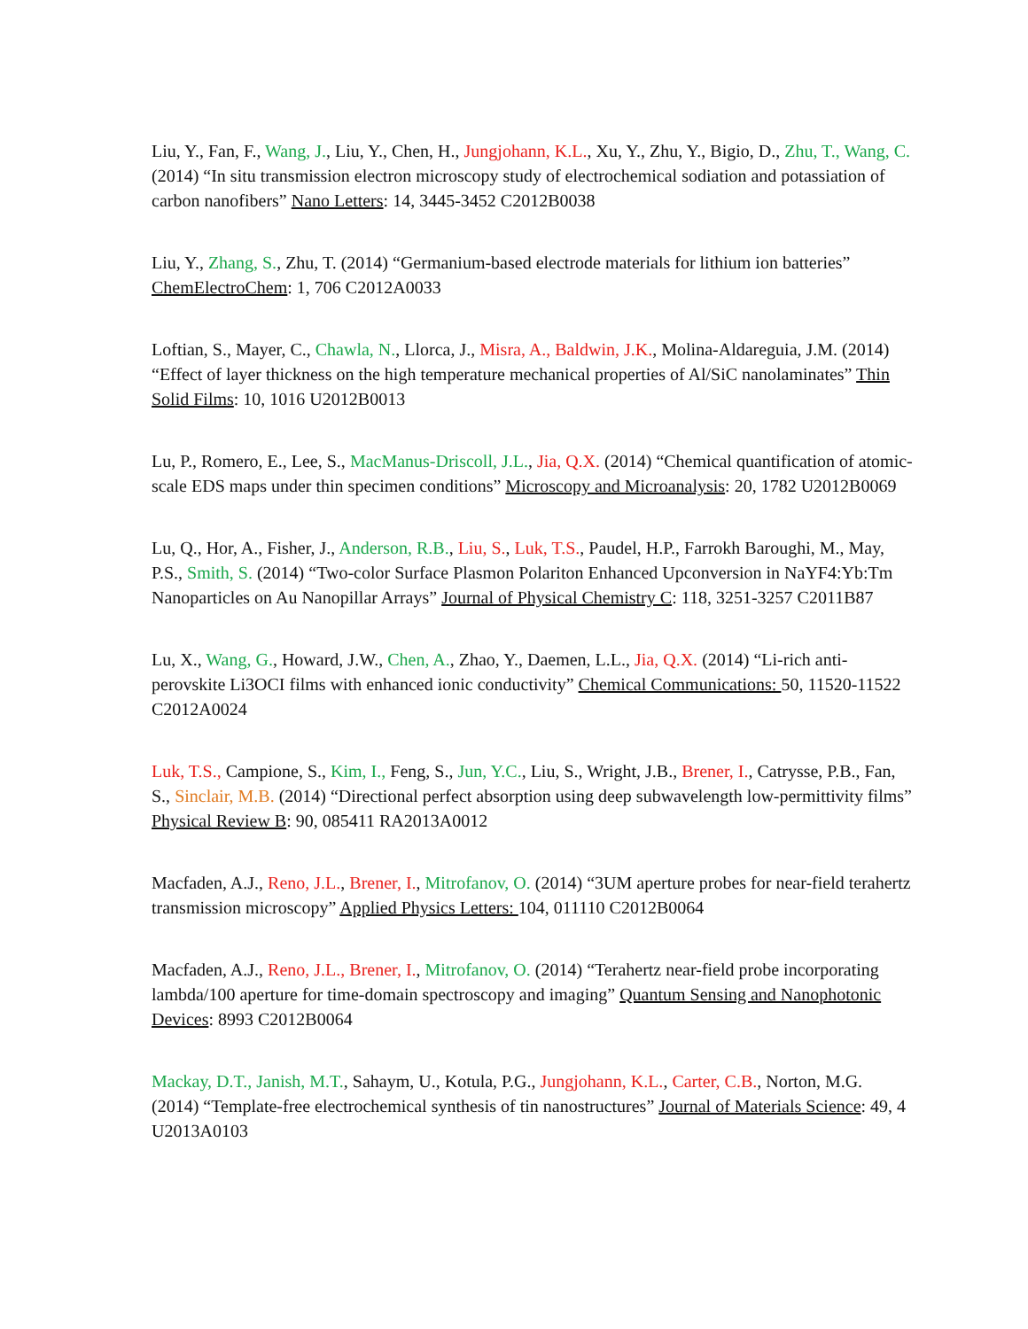Liu, Y., Fan, F., Wang, J., Liu, Y., Chen, H., Jungjohann, K.L., Xu, Y., Zhu, Y., Bigio, D., Zhu, T., Wang, C. (2014) “In situ transmission electron microscopy study of electrochemical sodiation and potassiation of carbon nanofibers” Nano Letters: 14, 3445-3452 C2012B0038
Liu, Y., Zhang, S., Zhu, T. (2014) “Germanium-based electrode materials for lithium ion batteries” ChemElectroChem: 1, 706 C2012A0033
Loftian, S., Mayer, C., Chawla, N., Llorca, J., Misra, A., Baldwin, J.K., Molina-Aldareguia, J.M. (2014) “Effect of layer thickness on the high temperature mechanical properties of Al/SiC nanolaminates” Thin Solid Films: 10, 1016 U2012B0013
Lu, P., Romero, E., Lee, S., MacManus-Driscoll, J.L., Jia, Q.X. (2014) “Chemical quantification of atomic-scale EDS maps under thin specimen conditions” Microscopy and Microanalysis: 20, 1782 U2012B0069
Lu, Q., Hor, A., Fisher, J., Anderson, R.B., Liu, S., Luk, T.S., Paudel, H.P., Farrokh Baroughi, M., May, P.S., Smith, S. (2014) “Two-color Surface Plasmon Polariton Enhanced Upconversion in NaYF4:Yb:Tm Nanoparticles on Au Nanopillar Arrays” Journal of Physical Chemistry C: 118, 3251-3257 C2011B87
Lu, X., Wang, G., Howard, J.W., Chen, A., Zhao, Y., Daemen, L.L., Jia, Q.X. (2014) “Li-rich anti-perovskite Li3OCI films with enhanced ionic conductivity” Chemical Communications: 50, 11520-11522 C2012A0024
Luk, T.S., Campione, S., Kim, I., Feng, S., Jun, Y.C., Liu, S., Wright, J.B., Brener, I., Catrysse, P.B., Fan, S., Sinclair, M.B. (2014) “Directional perfect absorption using deep subwavelength low-permittivity films” Physical Review B: 90, 085411 RA2013A0012
Macfaden, A.J., Reno, J.L., Brener, I., Mitrofanov, O. (2014) “3UM aperture probes for near-field terahertz transmission microscopy” Applied Physics Letters: 104, 011110 C2012B0064
Macfaden, A.J., Reno, J.L., Brener, I., Mitrofanov, O. (2014) “Terahertz near-field probe incorporating lambda/100 aperture for time-domain spectroscopy and imaging” Quantum Sensing and Nanophotonic Devices: 8993 C2012B0064
Mackay, D.T., Janish, M.T., Sahaym, U., Kotula, P.G., Jungjohann, K.L., Carter, C.B., Norton, M.G. (2014) “Template-free electrochemical synthesis of tin nanostructures” Journal of Materials Science: 49, 4 U2013A0103